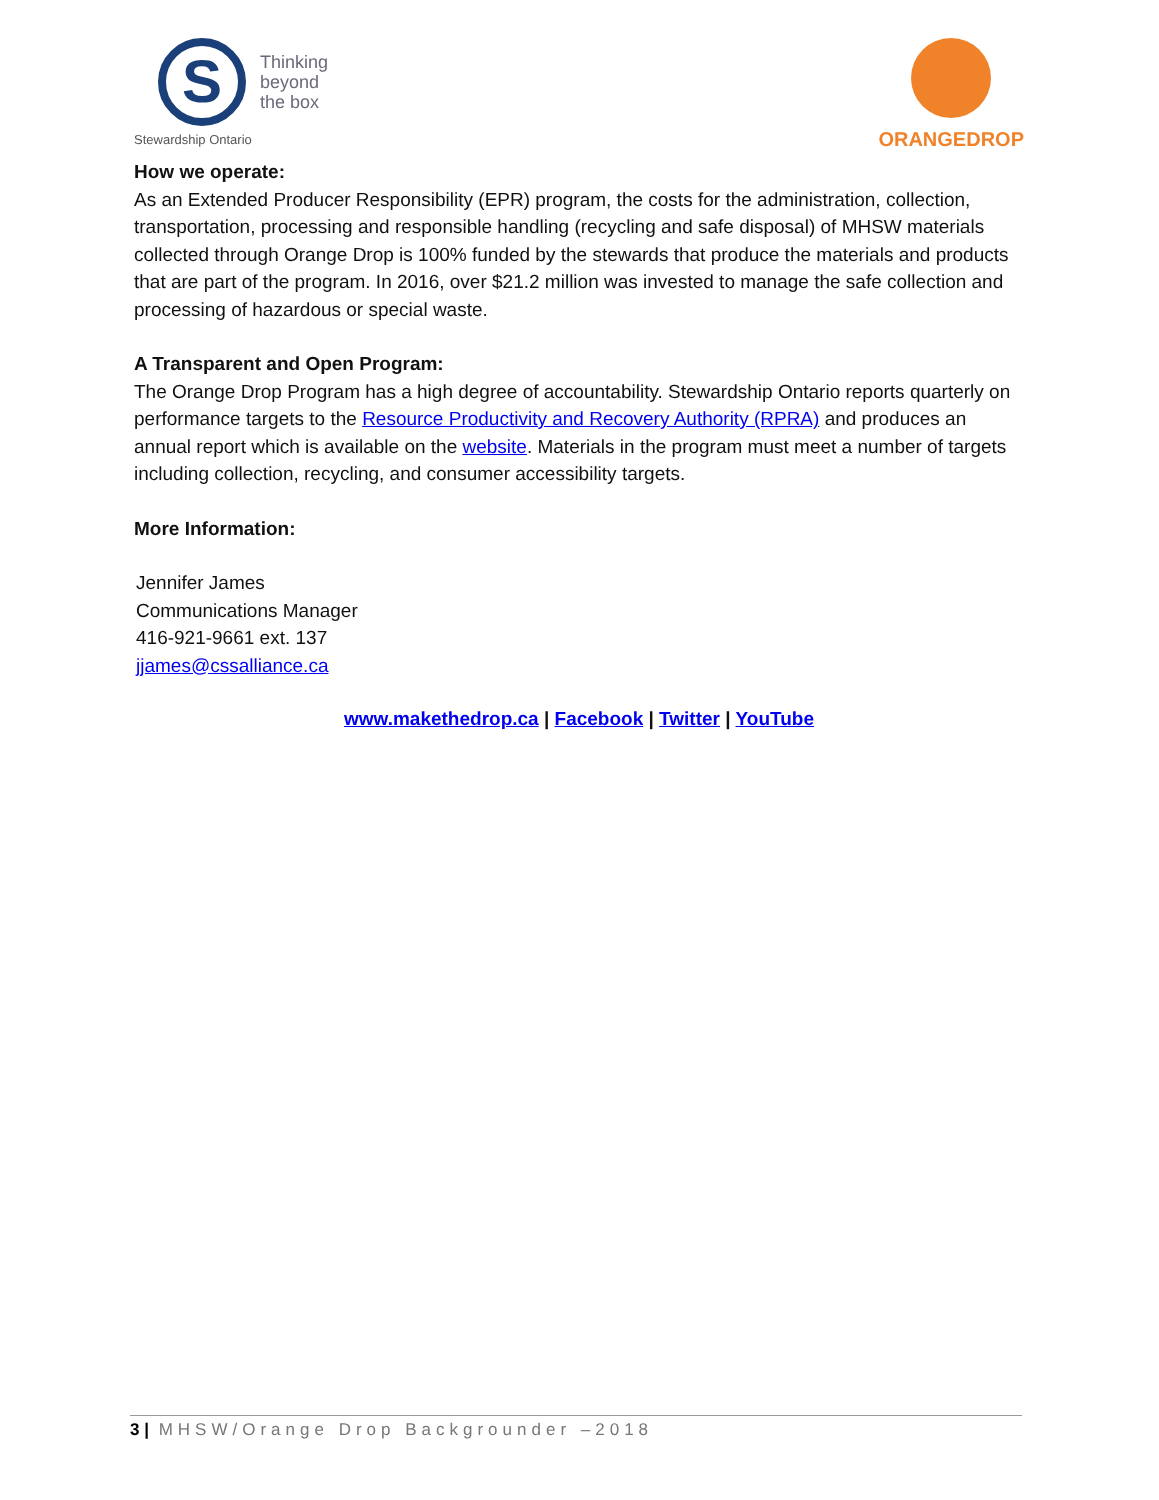S
Thinking
beyond
the box
Stewardship Ontario
ORANGEDROP
How we operate:
As an Extended Producer Responsibility (EPR) program, the costs for the administration, collection, transportation, processing and responsible handling (recycling and safe disposal) of MHSW materials collected through Orange Drop is 100% funded by the stewards that produce the materials and products that are part of the program. In 2016, over $21.2 million was invested to manage the safe collection and processing of hazardous or special waste.
A Transparent and Open Program:
The Orange Drop Program has a high degree of accountability. Stewardship Ontario reports quarterly on performance targets to the Resource Productivity and Recovery Authority (RPRA) and produces an annual report which is available on the website. Materials in the program must meet a number of targets including collection, recycling, and consumer accessibility targets.
More Information:
Jennifer James
Communications Manager
416-921-9661 ext. 137
jjames@cssalliance.ca
www.makethedrop.ca | Facebook | Twitter | YouTube
3 | MHSW/Orange Drop Backgrounder –2018